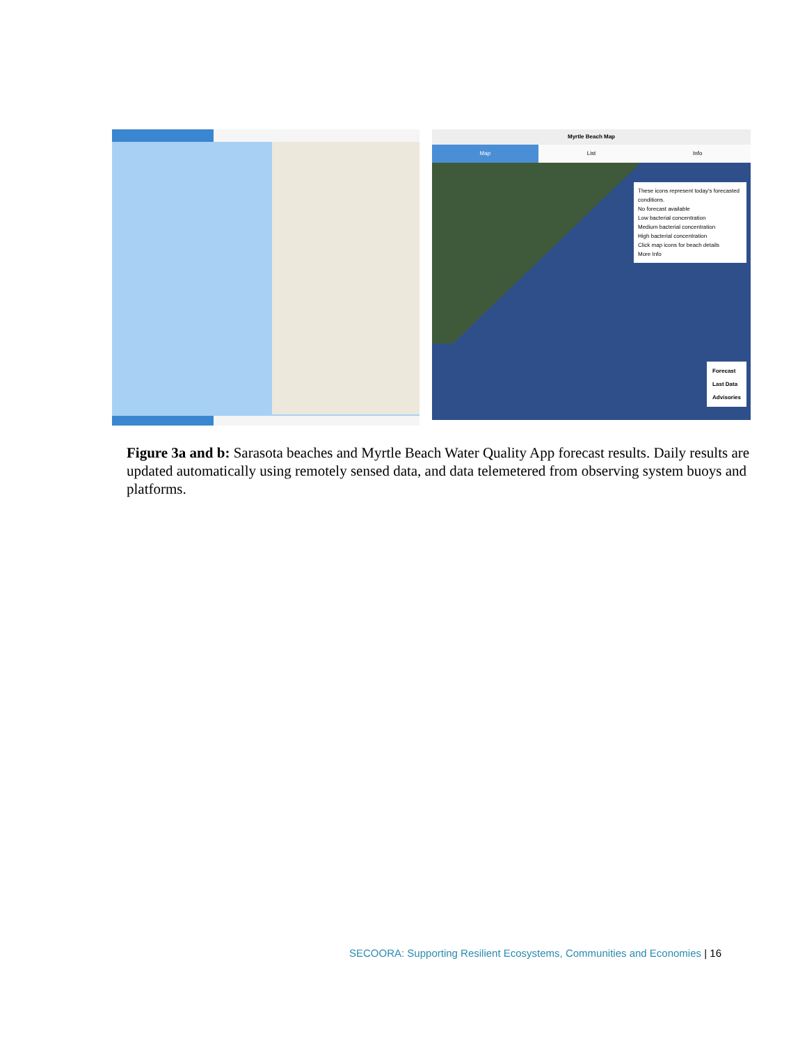Myrtle Beach Map
Map List Info
These icons represent today's forecasted conditions.
No forecast available
Low bacterial concentration
Medium bacterial concentration
High bacterial concentration
Click map icons for beach details
More Info
Forecast
Last Data
Advisories
Figure 3a and b: Sarasota beaches and Myrtle Beach Water Quality App forecast results. Daily results are updated automatically using remotely sensed data, and data telemetered from observing system buoys and platforms.
SECOORA: Supporting Resilient Ecosystems, Communities and Economies | 16